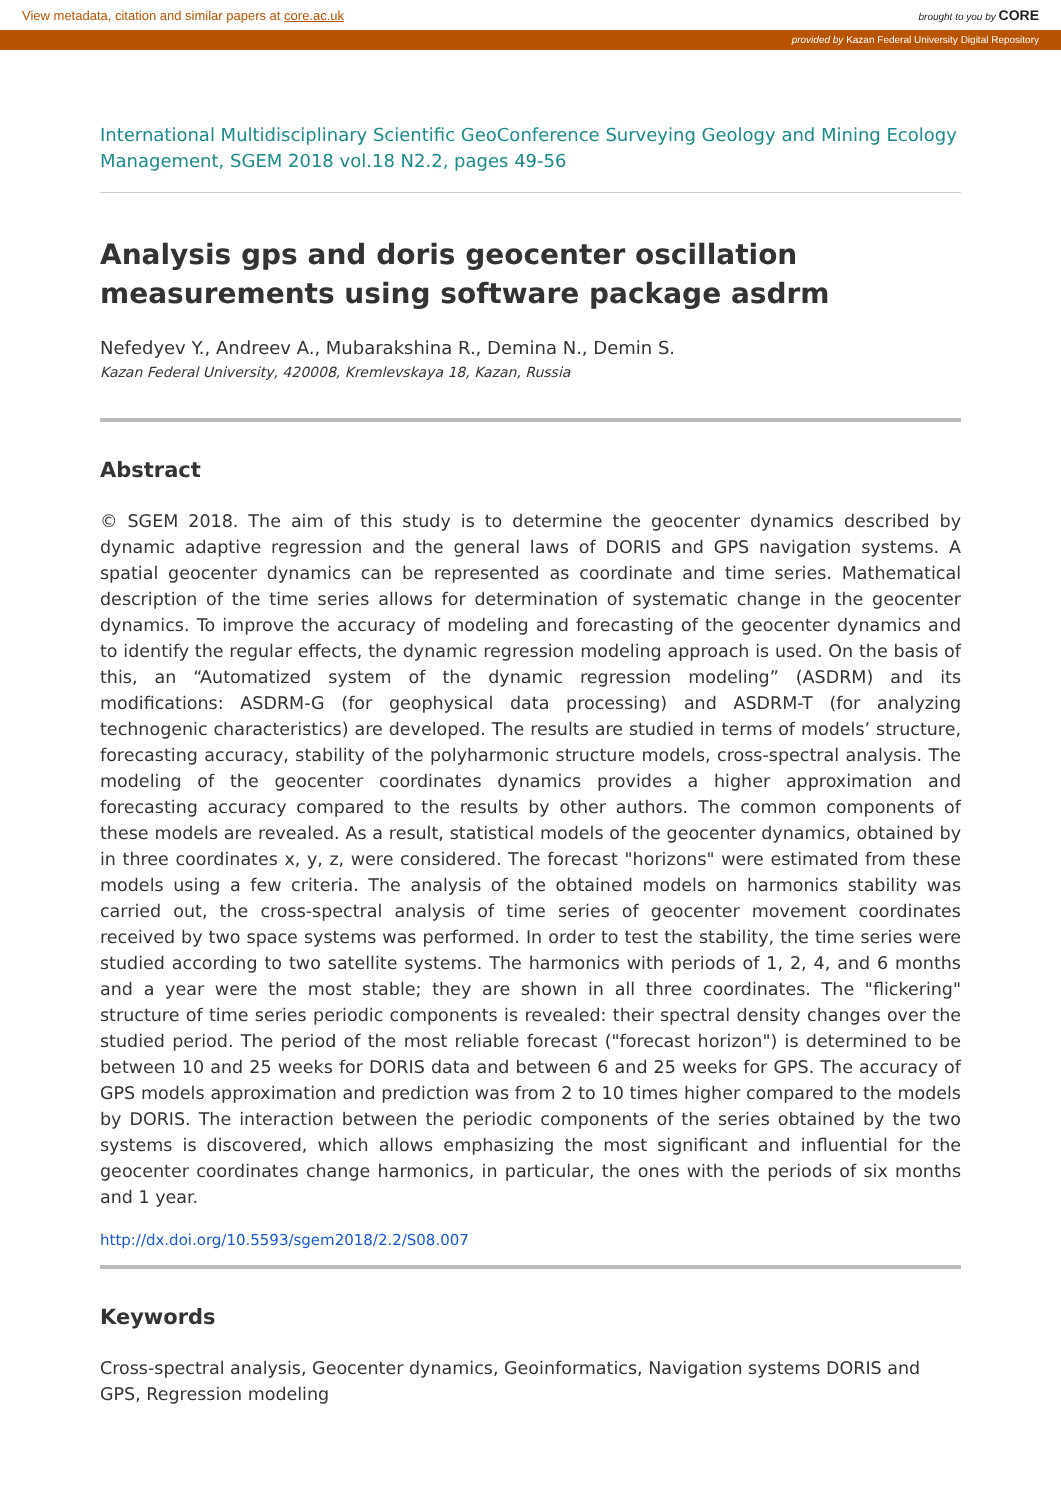View metadata, citation and similar papers at core.ac.uk brought to you by CORE
provided by Kazan Federal University Digital Repository
International Multidisciplinary Scientific GeoConference Surveying Geology and Mining Ecology Management, SGEM 2018 vol.18 N2.2, pages 49-56
Analysis gps and doris geocenter oscillation measurements using software package asdrm
Nefedyev Y., Andreev A., Mubarakshina R., Demina N., Demin S.
Kazan Federal University, 420008, Kremlevskaya 18, Kazan, Russia
Abstract
© SGEM 2018. The aim of this study is to determine the geocenter dynamics described by dynamic adaptive regression and the general laws of DORIS and GPS navigation systems. A spatial geocenter dynamics can be represented as coordinate and time series. Mathematical description of the time series allows for determination of systematic change in the geocenter dynamics. To improve the accuracy of modeling and forecasting of the geocenter dynamics and to identify the regular effects, the dynamic regression modeling approach is used. On the basis of this, an “Automatized system of the dynamic regression modeling” (ASDRM) and its modifications: ASDRM-G (for geophysical data processing) and ASDRM-T (for analyzing technogenic characteristics) are developed. The results are studied in terms of models’ structure, forecasting accuracy, stability of the polyharmonic structure models, cross-spectral analysis. The modeling of the geocenter coordinates dynamics provides a higher approximation and forecasting accuracy compared to the results by other authors. The common components of these models are revealed. As a result, statistical models of the geocenter dynamics, obtained by in three coordinates x, y, z, were considered. The forecast "horizons" were estimated from these models using a few criteria. The analysis of the obtained models on harmonics stability was carried out, the cross-spectral analysis of time series of geocenter movement coordinates received by two space systems was performed. In order to test the stability, the time series were studied according to two satellite systems. The harmonics with periods of 1, 2, 4, and 6 months and a year were the most stable; they are shown in all three coordinates. The "flickering" structure of time series periodic components is revealed: their spectral density changes over the studied period. The period of the most reliable forecast ("forecast horizon") is determined to be between 10 and 25 weeks for DORIS data and between 6 and 25 weeks for GPS. The accuracy of GPS models approximation and prediction was from 2 to 10 times higher compared to the models by DORIS. The interaction between the periodic components of the series obtained by the two systems is discovered, which allows emphasizing the most significant and influential for the geocenter coordinates change harmonics, in particular, the ones with the periods of six months and 1 year.
http://dx.doi.org/10.5593/sgem2018/2.2/S08.007
Keywords
Cross-spectral analysis, Geocenter dynamics, Geoinformatics, Navigation systems DORIS and GPS, Regression modeling